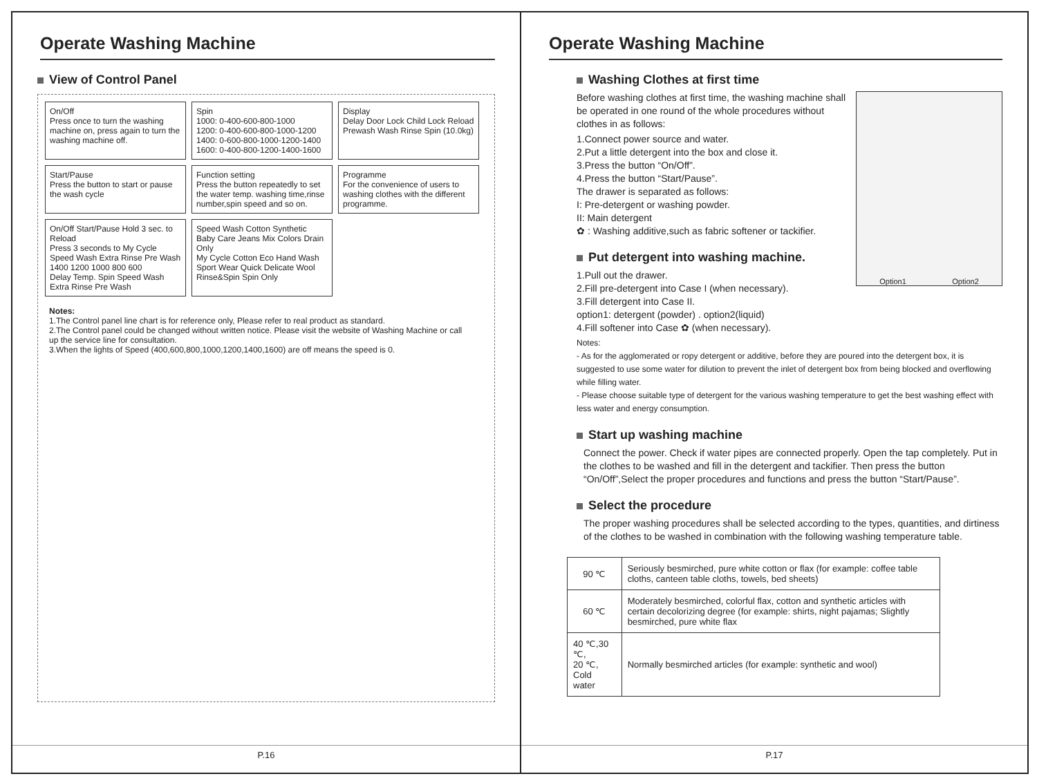Operate Washing Machine
View of Control Panel
On/Off
Press once to turn the washing machine on, press again to turn the washing machine off.
Spin
1000: 0-400-600-800-1000
1200: 0-400-600-800-1000-1200
1400: 0-600-800-1000-1200-1400
1600: 0-400-800-1200-1400-1600
Display
Delay Door Lock Child Lock Reload Prewash Wash Rinse Spin (10.0kg)
Start/Pause
Press the button to start or pause the wash cycle
Function setting
Press the button repeatedly to set the water temp. washing time,rinse number,spin speed and so on.
Programme
For the convenience of users to washing clothes with the different programme.
On/Off Start/Pause Hold 3 sec. to Reload
Press 3 seconds to My Cycle
Speed Wash Extra Rinse Pre Wash
1400 1200 1000 800 600
Delay Temp. Spin Speed Wash Extra Rinse Pre Wash
Speed Wash Cotton Synthetic Baby Care Jeans Mix Colors Drain Only
My Cycle Cotton Eco Hand Wash Sport Wear Quick Delicate Wool Rinse&Spin Spin Only
Notes:
1.The Control panel line chart is for reference only, Please refer to real product as standard.
2.The Control panel could be changed without written notice. Please visit the website of Washing Machine or call up the service line for consultation.
3.When the lights of Speed (400,600,800,1000,1200,1400,1600) are off means the speed is 0.
P.16
Operate Washing Machine
Washing Clothes at first time
Option1 Option2
Before washing clothes at first time, the washing machine shall be operated in one round of the whole procedures without clothes in as follows:
1.Connect power source and water.
2.Put a little detergent into the box and close it.
3.Press the button “On/Off”.
4.Press the button “Start/Pause”.
The drawer is separated as follows:
I: Pre-detergent or washing powder.
II: Main detergent
✿ : Washing additive,such as fabric softener or tackifier.
Put detergent into washing machine.
1.Pull out the drawer.
2.Fill pre-detergent into Case I (when necessary).
3.Fill detergent into Case II.
option1: detergent (powder) . option2(liquid)
4.Fill softener into Case ✿ (when necessary).
Notes:
- As for the agglomerated or ropy detergent or additive, before they are poured into the detergent box, it is suggested to use some water for dilution to prevent the inlet of detergent box from being blocked and overflowing while filling water.
- Please choose suitable type of detergent for the various washing temperature to get the best washing effect with less water and energy consumption.
Start up washing machine
Connect the power. Check if water pipes are connected properly. Open the tap completely. Put in the clothes to be washed and fill in the detergent and tackifier. Then press the button “On/Off”,Select the proper procedures and functions and press the button “Start/Pause”.
Select the procedure
The proper washing procedures shall be selected according to the types, quantities, and dirtiness of the clothes to be washed in combination with the following washing temperature table.
| 90 ℃ | Seriously besmirched, pure white cotton or flax (for example: coffee table cloths, canteen table cloths, towels, bed sheets) |
| 60 ℃ | Moderately besmirched, colorful flax, cotton and synthetic articles with certain decolorizing degree (for example: shirts, night pajamas; Slightly besmirched, pure white flax |
| 40 ℃,30 ℃, 20 ℃, Cold water | Normally besmirched articles (for example: synthetic and wool) |
P.17